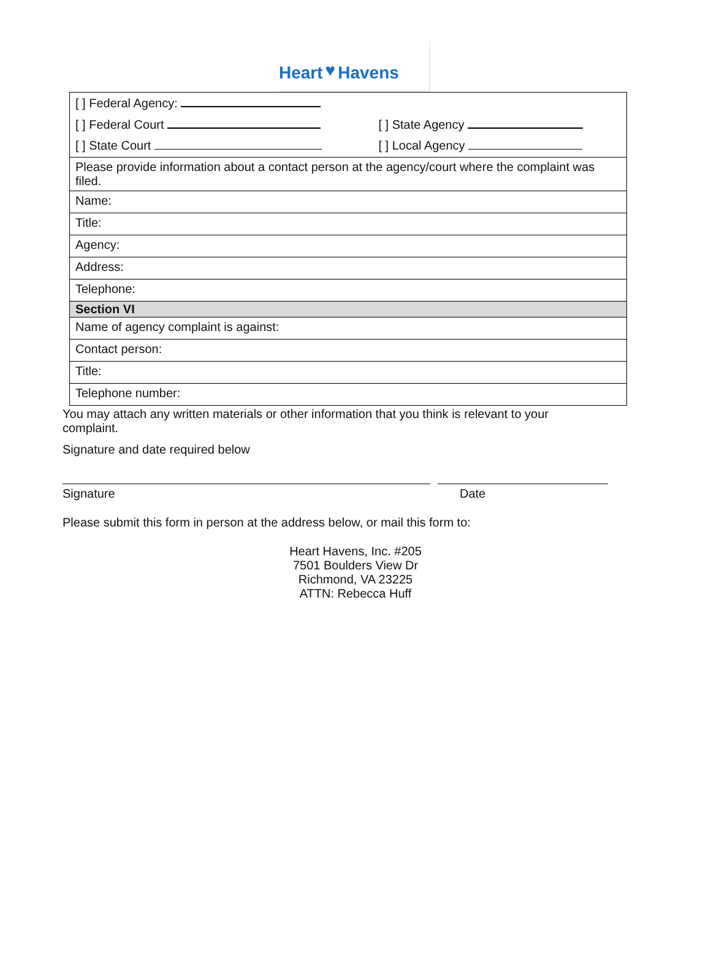Heart ♥ Havens
| [ ] Federal Agency: | |
| [ ] Federal Court | [ ] State Agency |
| [ ] State Court | [ ] Local Agency |
| Please provide information about a contact person at the agency/court where the complaint was filed. | |
| Name: | |
| Title: | |
| Agency: | |
| Address: | |
| Telephone: | |
| Section VI | |
| Name of agency complaint is against: | |
| Contact person: | |
| Title: | |
| Telephone number: | |
You may attach any written materials or other information that you think is relevant to your complaint.
Signature and date required below
Signature Date
Please submit this form in person at the address below, or mail this form to:
Heart Havens, Inc. #205
7501 Boulders View Dr
Richmond, VA 23225
ATTN: Rebecca Huff